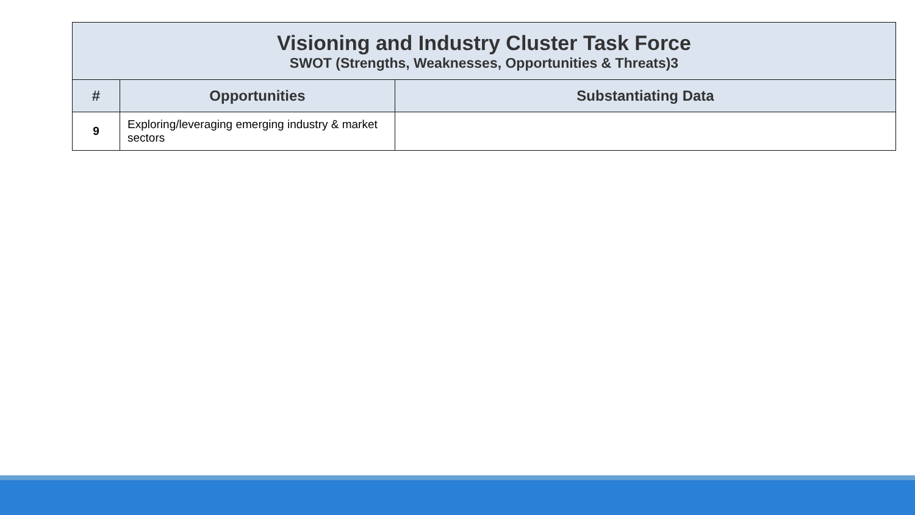| Visioning and Industry Cluster Task Force SWOT (Strengths, Weaknesses, Opportunities & Threats)3 | | |
| --- | --- | --- |
| # | Opportunities | Substantiating Data |
| 9 | Exploring/leveraging emerging industry & market sectors | |